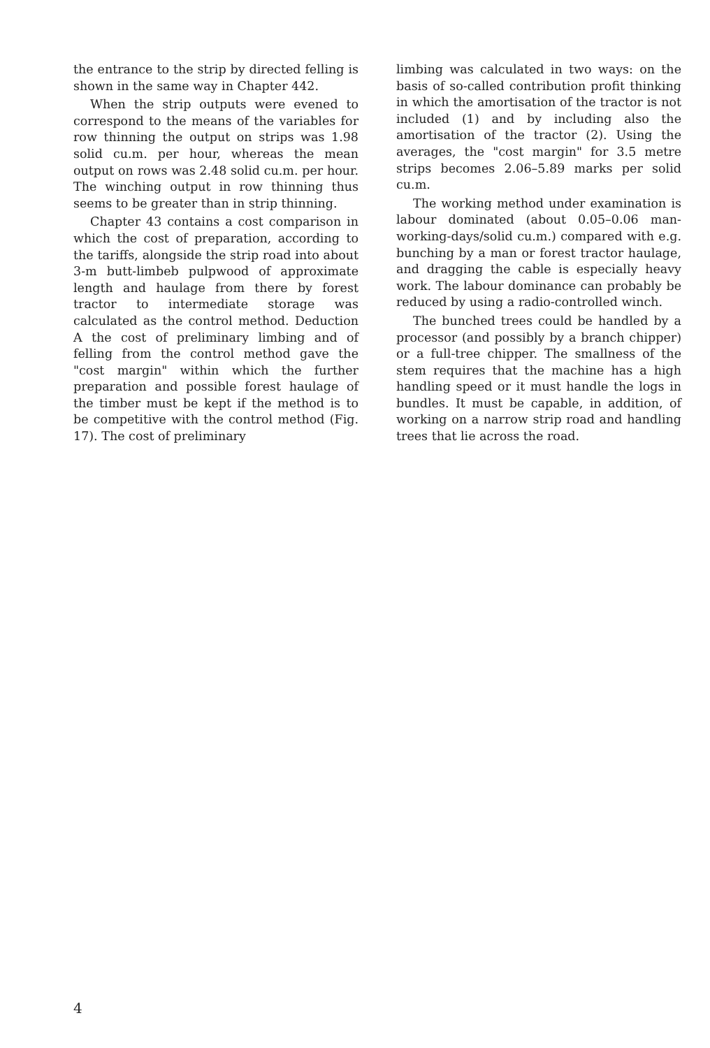the entrance to the strip by directed felling is shown in the same way in Chapter 442.
When the strip outputs were evened to correspond to the means of the variables for row thinning the output on strips was 1.98 solid cu.m. per hour, whereas the mean output on rows was 2.48 solid cu.m. per hour. The winching output in row thinning thus seems to be greater than in strip thinning.
Chapter 43 contains a cost comparison in which the cost of preparation, according to the tariffs, alongside the strip road into about 3-m butt-limbeb pulpwood of approximate length and haulage from there by forest tractor to intermediate storage was calculated as the control method. Deduction A the cost of preliminary limbing and of felling from the control method gave the "cost margin" within which the further preparation and possible forest haulage of the timber must be kept if the method is to be competitive with the control method (Fig. 17). The cost of preliminary
limbing was calculated in two ways: on the basis of so-called contribution profit thinking in which the amortisation of the tractor is not included (1) and by including also the amortisation of the tractor (2). Using the averages, the "cost margin" for 3.5 metre strips becomes 2.06–5.89 marks per solid cu.m.
The working method under examination is labour dominated (about 0.05–0.06 man-working-days/solid cu.m.) compared with e.g. bunching by a man or forest tractor haulage, and dragging the cable is especially heavy work. The labour dominance can probably be reduced by using a radio-controlled winch.
The bunched trees could be handled by a processor (and possibly by a branch chipper) or a full-tree chipper. The smallness of the stem requires that the machine has a high handling speed or it must handle the logs in bundles. It must be capable, in addition, of working on a narrow strip road and handling trees that lie across the road.
4